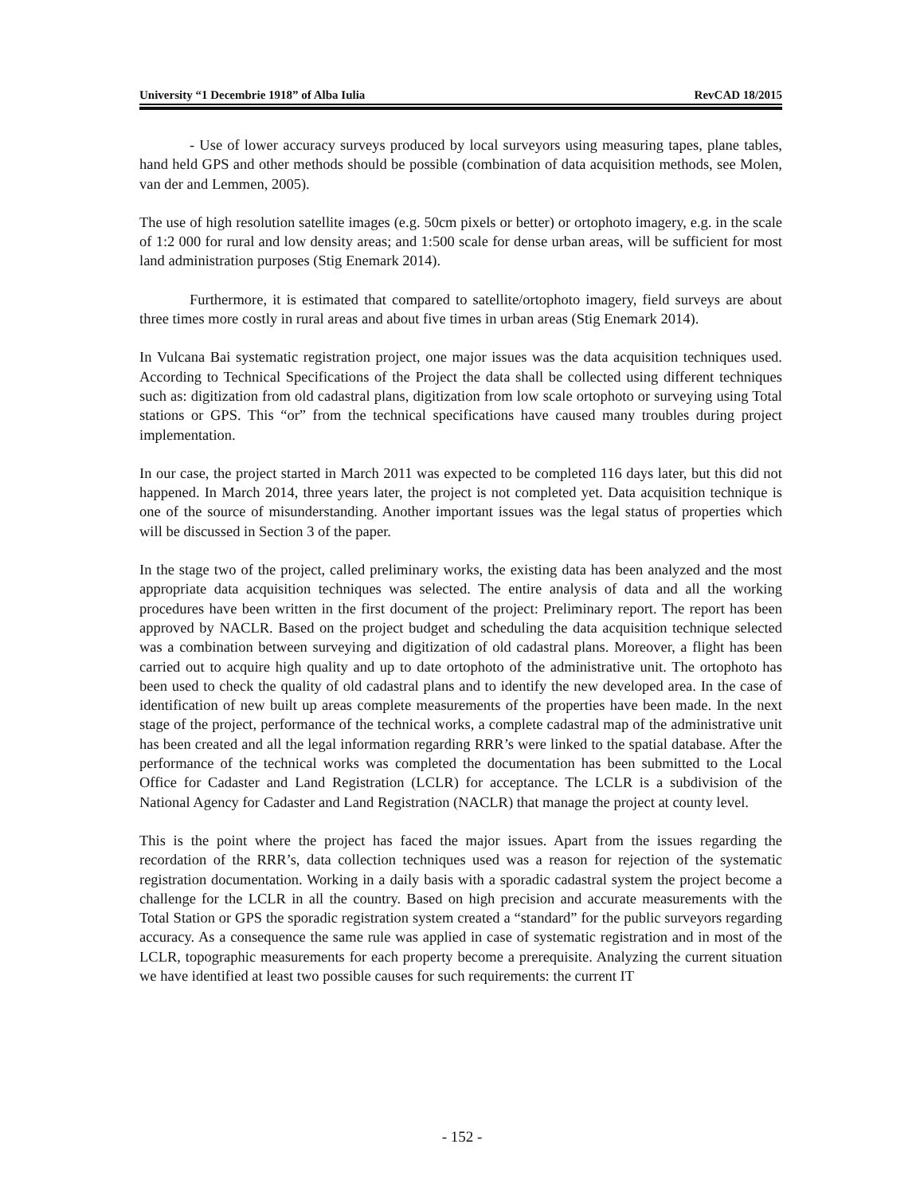University “1 Decembrie 1918” of Alba Iulia RevCAD 18/2015
- Use of lower accuracy surveys produced by local surveyors using measuring tapes, plane tables, hand held GPS and other methods should be possible (combination of data acquisition methods, see Molen, van der and Lemmen, 2005).
The use of high resolution satellite images (e.g. 50cm pixels or better) or ortophoto imagery, e.g. in the scale of 1:2 000 for rural and low density areas; and 1:500 scale for dense urban areas, will be sufficient for most land administration purposes (Stig Enemark 2014).
Furthermore, it is estimated that compared to satellite/ortophoto imagery, field surveys are about three times more costly in rural areas and about five times in urban areas (Stig Enemark 2014).
In Vulcana Bai systematic registration project, one major issues was the data acquisition techniques used. According to Technical Specifications of the Project the data shall be collected using different techniques such as: digitization from old cadastral plans, digitization from low scale ortophoto or surveying using Total stations or GPS. This “or” from the technical specifications have caused many troubles during project implementation.
In our case, the project started in March 2011 was expected to be completed 116 days later, but this did not happened. In March 2014, three years later, the project is not completed yet. Data acquisition technique is one of the source of misunderstanding. Another important issues was the legal status of properties which will be discussed in Section 3 of the paper.
In the stage two of the project, called preliminary works, the existing data has been analyzed and the most appropriate data acquisition techniques was selected. The entire analysis of data and all the working procedures have been written in the first document of the project: Preliminary report. The report has been approved by NACLR. Based on the project budget and scheduling the data acquisition technique selected was a combination between surveying and digitization of old cadastral plans. Moreover, a flight has been carried out to acquire high quality and up to date ortophoto of the administrative unit. The ortophoto has been used to check the quality of old cadastral plans and to identify the new developed area. In the case of identification of new built up areas complete measurements of the properties have been made. In the next stage of the project, performance of the technical works, a complete cadastral map of the administrative unit has been created and all the legal information regarding RRR’s were linked to the spatial database. After the performance of the technical works was completed the documentation has been submitted to the Local Office for Cadaster and Land Registration (LCLR) for acceptance. The LCLR is a subdivision of the National Agency for Cadaster and Land Registration (NACLR) that manage the project at county level.
This is the point where the project has faced the major issues. Apart from the issues regarding the recordation of the RRR’s, data collection techniques used was a reason for rejection of the systematic registration documentation. Working in a daily basis with a sporadic cadastral system the project become a challenge for the LCLR in all the country. Based on high precision and accurate measurements with the Total Station or GPS the sporadic registration system created a “standard” for the public surveyors regarding accuracy. As a consequence the same rule was applied in case of systematic registration and in most of the LCLR, topographic measurements for each property become a prerequisite. Analyzing the current situation we have identified at least two possible causes for such requirements: the current IT
- 152 -